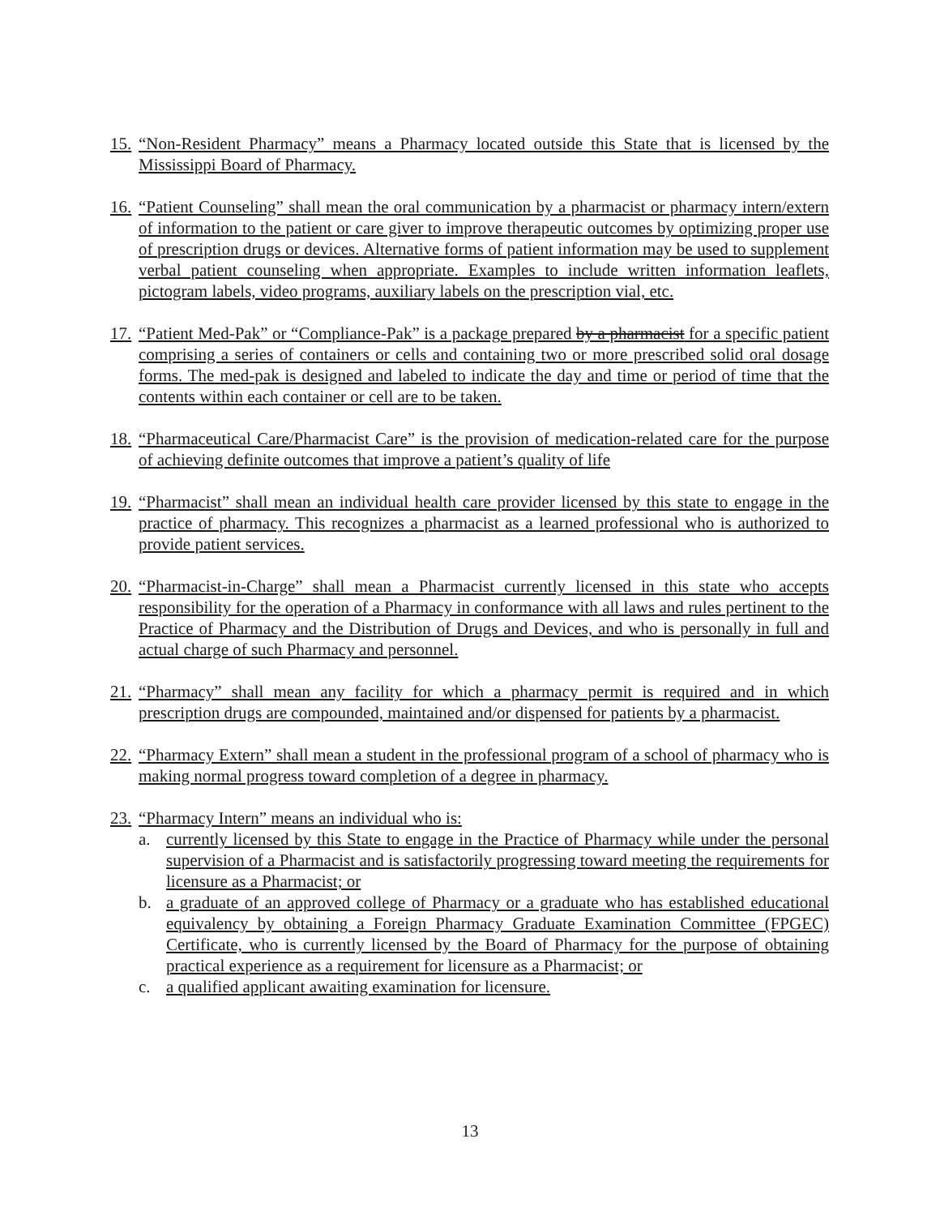15.
“Non-Resident Pharmacy” means a Pharmacy located outside this State that is licensed by the Mississippi Board of Pharmacy.
16.
“Patient Counseling” shall mean the oral communication by a pharmacist or pharmacy intern/extern of information to the patient or care giver to improve therapeutic outcomes by optimizing proper use of prescription drugs or devices. Alternative forms of patient information may be used to supplement verbal patient counseling when appropriate. Examples to include written information leaflets, pictogram labels, video programs, auxiliary labels on the prescription vial, etc.
17.
“Patient Med-Pak” or “Compliance-Pak” is a package prepared by a pharmacist for a specific patient comprising a series of containers or cells and containing two or more prescribed solid oral dosage forms. The med-pak is designed and labeled to indicate the day and time or period of time that the contents within each container or cell are to be taken.
18.
“Pharmaceutical Care/Pharmacist Care” is the provision of medication-related care for the purpose of achieving definite outcomes that improve a patient’s quality of life
19.
“Pharmacist” shall mean an individual health care provider licensed by this state to engage in the practice of pharmacy. This recognizes a pharmacist as a learned professional who is authorized to provide patient services.
20.
“Pharmacist-in-Charge” shall mean a Pharmacist currently licensed in this state who accepts responsibility for the operation of a Pharmacy in conformance with all laws and rules pertinent to the Practice of Pharmacy and the Distribution of Drugs and Devices, and who is personally in full and actual charge of such Pharmacy and personnel.
21.
“Pharmacy” shall mean any facility for which a pharmacy permit is required and in which prescription drugs are compounded, maintained and/or dispensed for patients by a pharmacist.
22.
“Pharmacy Extern” shall mean a student in the professional program of a school of pharmacy who is making normal progress toward completion of a degree in pharmacy.
23.
“Pharmacy Intern” means an individual who is:
a. currently licensed by this State to engage in the Practice of Pharmacy while under the personal supervision of a Pharmacist and is satisfactorily progressing toward meeting the requirements for licensure as a Pharmacist; or
b. a graduate of an approved college of Pharmacy or a graduate who has established educational equivalency by obtaining a Foreign Pharmacy Graduate Examination Committee (FPGEC) Certificate, who is currently licensed by the Board of Pharmacy for the purpose of obtaining practical experience as a requirement for licensure as a Pharmacist; or
c. a qualified applicant awaiting examination for licensure.
13